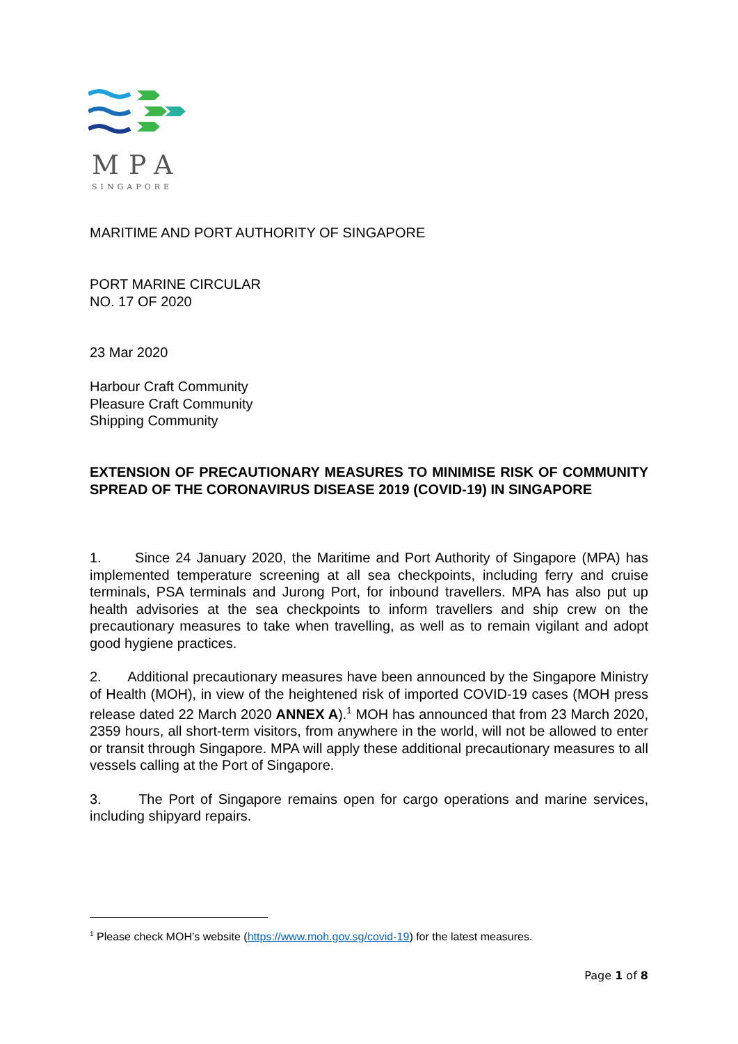MPA
SINGAPORE
MARITIME AND PORT AUTHORITY OF SINGAPORE
PORT MARINE CIRCULAR
NO. 17 OF 2020
23 Mar 2020
Harbour Craft Community
Pleasure Craft Community
Shipping Community
EXTENSION OF PRECAUTIONARY MEASURES TO MINIMISE RISK OF COMMUNITY SPREAD OF THE CORONAVIRUS DISEASE 2019 (COVID-19) IN SINGAPORE
1. Since 24 January 2020, the Maritime and Port Authority of Singapore (MPA) has implemented temperature screening at all sea checkpoints, including ferry and cruise terminals, PSA terminals and Jurong Port, for inbound travellers. MPA has also put up health advisories at the sea checkpoints to inform travellers and ship crew on the precautionary measures to take when travelling, as well as to remain vigilant and adopt good hygiene practices.
2. Additional precautionary measures have been announced by the Singapore Ministry of Health (MOH), in view of the heightened risk of imported COVID-19 cases (MOH press release dated 22 March 2020 ANNEX A).<sup>1</sup> MOH has announced that from 23 March 2020, 2359 hours, all short-term visitors, from anywhere in the world, will not be allowed to enter or transit through Singapore. MPA will apply these additional precautionary measures to all vessels calling at the Port of Singapore.
3. The Port of Singapore remains open for cargo operations and marine services, including shipyard repairs.
<sup>1</sup> Please check MOH’s website (https://www.moh.gov.sg/covid-19) for the latest measures.
Page 1 of 8